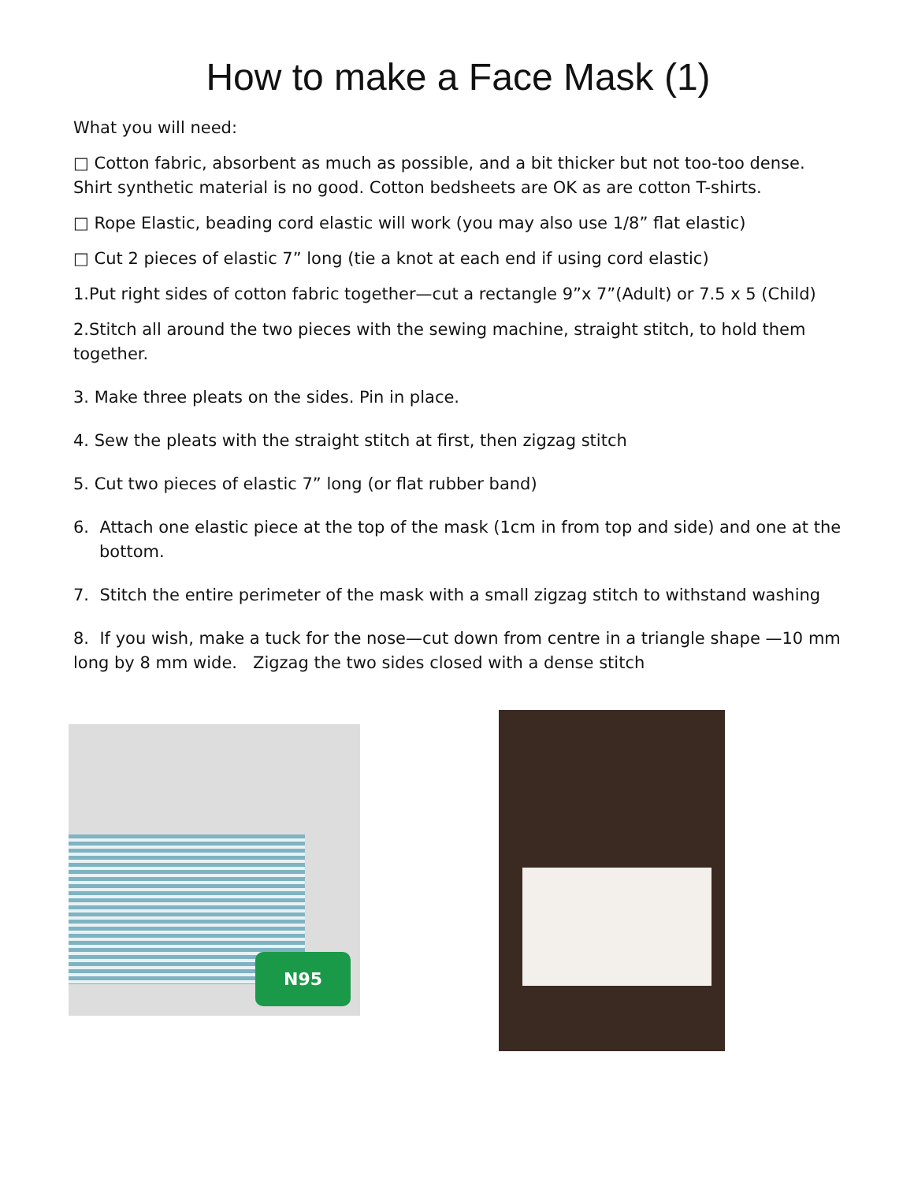How to make a Face Mask (1)
What you will need:
□ Cotton fabric, absorbent as much as possible, and a bit thicker but not too-too dense. Shirt synthetic material is no good. Cotton bedsheets are OK as are cotton T-shirts.
□ Rope Elastic, beading cord elastic will work (you may also use 1/8” flat elastic)
□ Cut 2 pieces of elastic 7” long (tie a knot at each end if using cord elastic)
1.Put right sides of cotton fabric together—cut a rectangle 9”x 7”(Adult) or 7.5 x 5 (Child)
2.Stitch all around the two pieces with the sewing machine, straight stitch, to hold them together.
3. Make three pleats on the sides. Pin in place.
4. Sew the pleats with the straight stitch at first, then zigzag stitch
5. Cut two pieces of elastic 7” long (or flat rubber band)
6. Attach one elastic piece at the top of the mask (1cm in from top and side) and one at the bottom.
7. Stitch the entire perimeter of the mask with a small zigzag stitch to withstand washing
8. If you wish, make a tuck for the nose—cut down from centre in a triangle shape —10 mm long by 8 mm wide. Zigzag the two sides closed with a dense stitch
N95